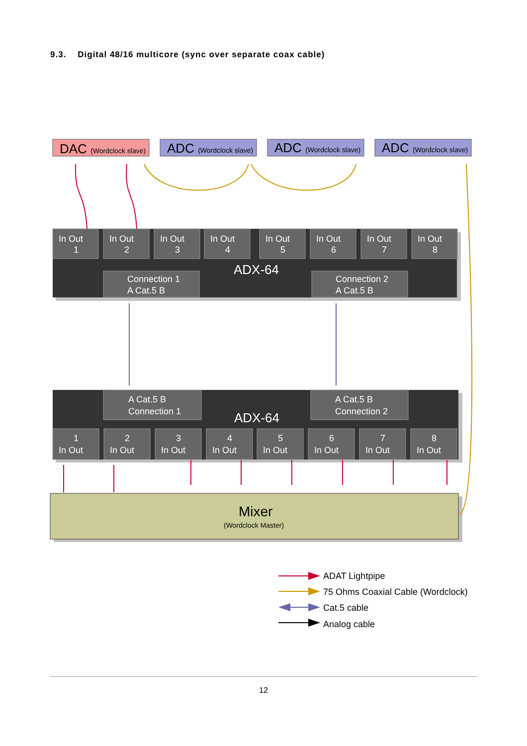9.3. Digital 48/16 multicore (sync over separate coax cable)
DAC (Wordclock slave)
ADC (Wordclock slave)
ADC (Wordclock slave)
ADC (Wordclock slave)
In Out
1
In Out
2
In Out
3
In Out
4
In Out
5
In Out
6
In Out
7
In Out
8
ADX-64
Connection 1
A Cat.5 B
Connection 2
A Cat.5 B
A Cat.5 B
Connection 1
A Cat.5 B
Connection 2
ADX-64
1
In Out
2
In Out
3
In Out
4
In Out
5
In Out
6
In Out
7
In Out
8
In Out
Mixer
(Wordclock Master)
ADAT Lightpipe
75 Ohms Coaxial Cable (Wordclock)
Cat.5 cable
Analog cable
12